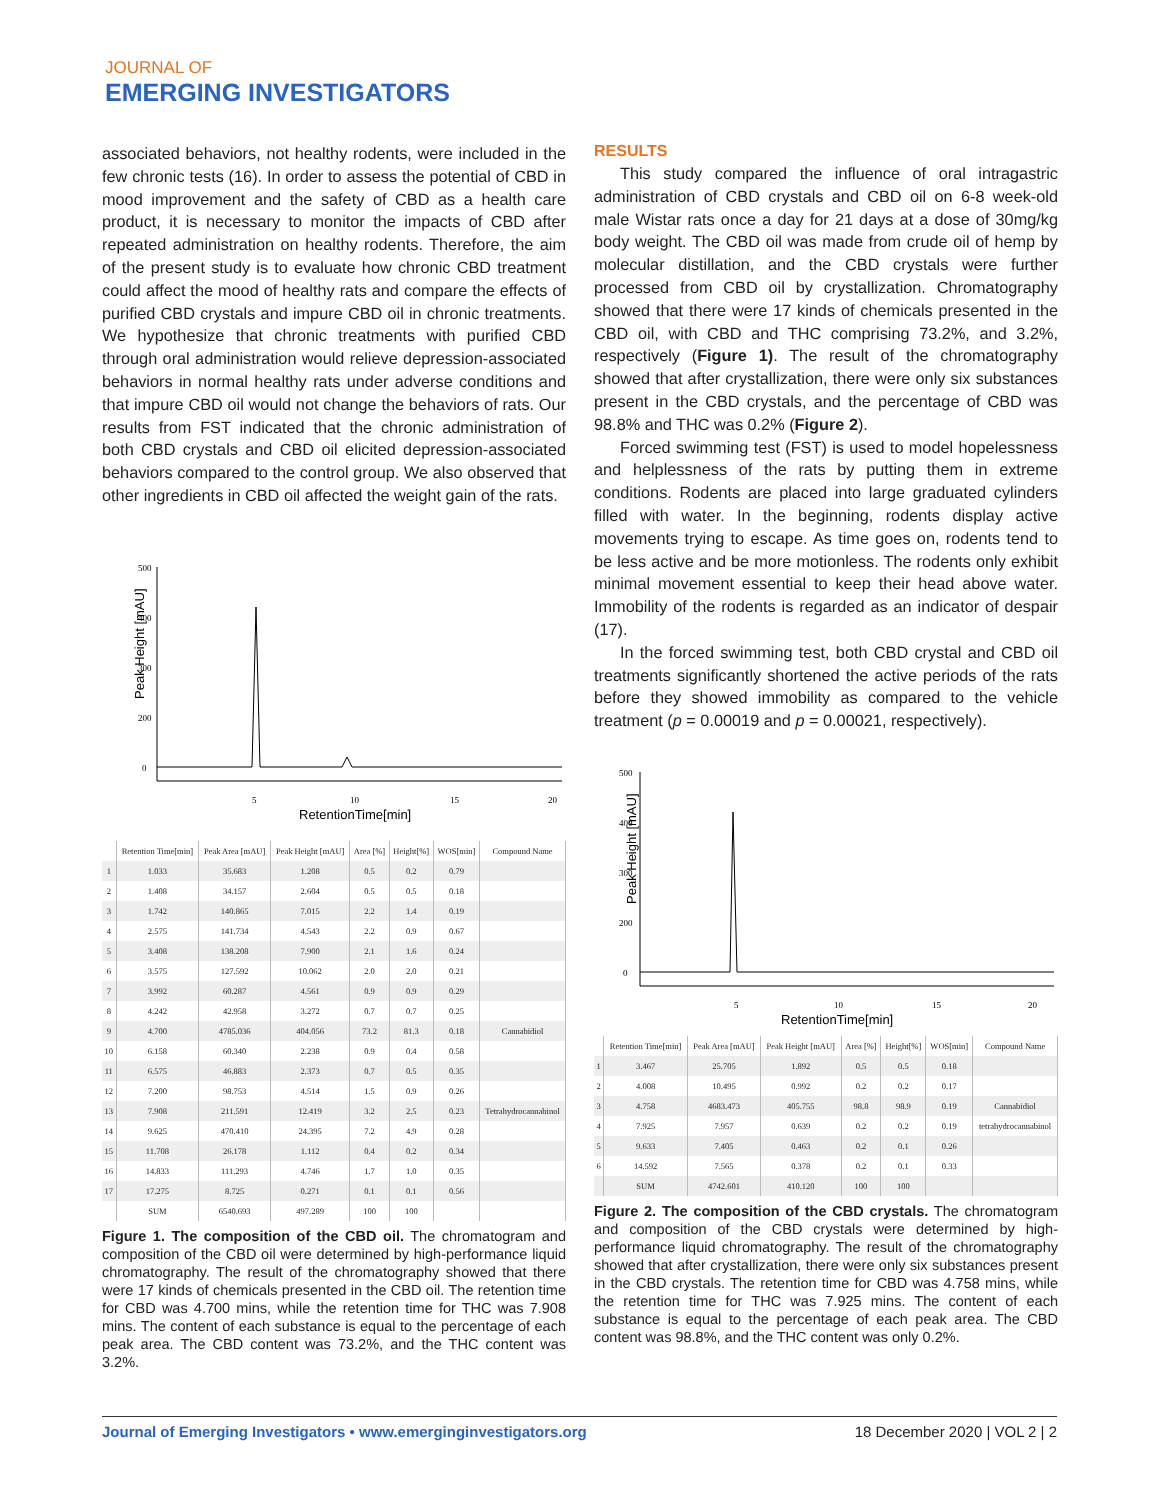JOURNAL OF
EMERGING INVESTIGATORS
associated behaviors, not healthy rodents, were included in the few chronic tests (16). In order to assess the potential of CBD in mood improvement and the safety of CBD as a health care product, it is necessary to monitor the impacts of CBD after repeated administration on healthy rodents. Therefore, the aim of the present study is to evaluate how chronic CBD treatment could affect the mood of healthy rats and compare the effects of purified CBD crystals and impure CBD oil in chronic treatments. We hypothesize that chronic treatments with purified CBD through oral administration would relieve depression-associated behaviors in normal healthy rats under adverse conditions and that impure CBD oil would not change the behaviors of rats. Our results from FST indicated that the chronic administration of both CBD crystals and CBD oil elicited depression-associated behaviors compared to the control group. We also observed that other ingredients in CBD oil affected the weight gain of the rats.
Peak Height [mAU]
500
400
300
200
0
5
10
15
20
RetentionTime[min]
| | Retention Time[min] | Peak Area [mAU] | Peak Height [mAU] | Area [%] | Height[%] | WOS[min] | Compound Name |
| --- | --- | --- | --- | --- | --- | --- | --- |
| 1 | 1.033 | 35.683 | 1.208 | 0.5 | 0.2 | 0.79 | |
| 2 | 1.408 | 34.157 | 2.604 | 0.5 | 0.5 | 0.18 | |
| 3 | 1.742 | 140.865 | 7.015 | 2.2 | 1.4 | 0.19 | |
| 4 | 2.575 | 141.734 | 4.543 | 2.2 | 0.9 | 0.67 | |
| 5 | 3.408 | 138.208 | 7.900 | 2.1 | 1.6 | 0.24 | |
| 6 | 3.575 | 127.592 | 10.062 | 2.0 | 2.0 | 0.21 | |
| 7 | 3.992 | 60.287 | 4.561 | 0.9 | 0.9 | 0.29 | |
| 8 | 4.242 | 42.958 | 3.272 | 0.7 | 0.7 | 0.25 | |
| 9 | 4.700 | 4785.036 | 404.056 | 73.2 | 81.3 | 0.18 | Cannabidiol |
| 10 | 6.158 | 60.340 | 2.238 | 0.9 | 0.4 | 0.58 | |
| 11 | 6.575 | 46.883 | 2.373 | 0.7 | 0.5 | 0.35 | |
| 12 | 7.200 | 98.753 | 4.514 | 1.5 | 0.9 | 0.26 | |
| 13 | 7.908 | 211.591 | 12.419 | 3.2 | 2.5 | 0.23 | Tetrahydrocannabinol |
| 14 | 9.625 | 470.410 | 24.395 | 7.2 | 4.9 | 0.28 | |
| 15 | 11.708 | 26.178 | 1.112 | 0.4 | 0.2 | 0.34 | |
| 16 | 14.833 | 111.293 | 4.746 | 1.7 | 1.0 | 0.35 | |
| 17 | 17.275 | 8.725 | 0.271 | 0.1 | 0.1 | 0.56 | |
| | SUM | 6540.693 | 497.289 | 100 | 100 | | |
Figure 1. The composition of the CBD oil. The chromatogram and composition of the CBD oil were determined by high-performance liquid chromatography. The result of the chromatography showed that there were 17 kinds of chemicals presented in the CBD oil. The retention time for CBD was 4.700 mins, while the retention time for THC was 7.908 mins. The content of each substance is equal to the percentage of each peak area. The CBD content was 73.2%, and the THC content was 3.2%.
RESULTS
This study compared the influence of oral intragastric administration of CBD crystals and CBD oil on 6-8 week-old male Wistar rats once a day for 21 days at a dose of 30mg/kg body weight. The CBD oil was made from crude oil of hemp by molecular distillation, and the CBD crystals were further processed from CBD oil by crystallization. Chromatography showed that there were 17 kinds of chemicals presented in the CBD oil, with CBD and THC comprising 73.2%, and 3.2%, respectively (Figure 1). The result of the chromatography showed that after crystallization, there were only six substances present in the CBD crystals, and the percentage of CBD was 98.8% and THC was 0.2% (Figure 2).
Forced swimming test (FST) is used to model hopelessness and helplessness of the rats by putting them in extreme conditions. Rodents are placed into large graduated cylinders filled with water. In the beginning, rodents display active movements trying to escape. As time goes on, rodents tend to be less active and be more motionless. The rodents only exhibit minimal movement essential to keep their head above water. Immobility of the rodents is regarded as an indicator of despair (17).
In the forced swimming test, both CBD crystal and CBD oil treatments significantly shortened the active periods of the rats before they showed immobility as compared to the vehicle treatment (p = 0.00019 and p = 0.00021, respectively).
Peak Height [mAU]
500
400
300
200
0
5
10
15
20
RetentionTime[min]
| | Retention Time[min] | Peak Area [mAU] | Peak Height [mAU] | Area [%] | Height[%] | WOS[min] | Compound Name |
| --- | --- | --- | --- | --- | --- | --- | --- |
| 1 | 3.467 | 25.705 | 1.892 | 0.5 | 0.5 | 0.18 | |
| 2 | 4.008 | 10.495 | 0.992 | 0.2 | 0.2 | 0.17 | |
| 3 | 4.758 | 4683.473 | 405.755 | 98.8 | 98.9 | 0.19 | Cannabidiol |
| 4 | 7.925 | 7.957 | 0.639 | 0.2 | 0.2 | 0.19 | tetrahydrocannabinol |
| 5 | 9.633 | 7.405 | 0.463 | 0.2 | 0.1 | 0.26 | |
| 6 | 14.592 | 7.565 | 0.378 | 0.2 | 0.1 | 0.33 | |
| | SUM | 4742.601 | 410.120 | 100 | 100 | | |
Figure 2. The composition of the CBD crystals. The chromatogram and composition of the CBD crystals were determined by high-performance liquid chromatography. The result of the chromatography showed that after crystallization, there were only six substances present in the CBD crystals. The retention time for CBD was 4.758 mins, while the retention time for THC was 7.925 mins. The content of each substance is equal to the percentage of each peak area. The CBD content was 98.8%, and the THC content was only 0.2%.
Journal of Emerging Investigators • www.emerginginvestigators.org 18 December 2020 | VOL 2 | 2